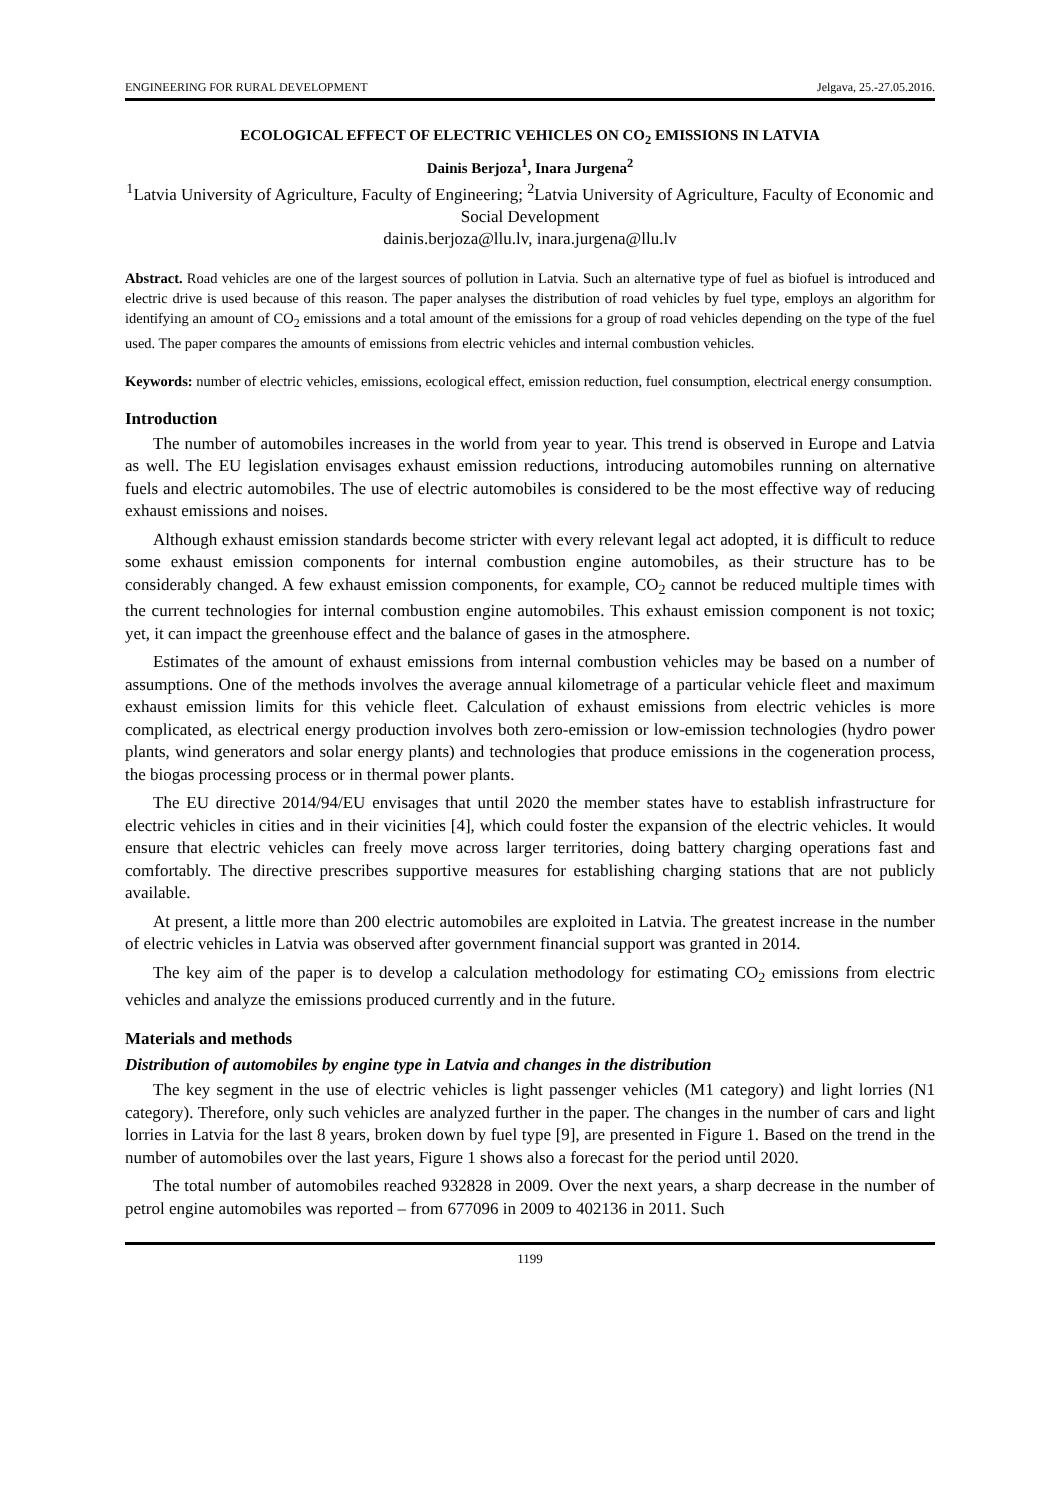ENGINEERING FOR RURAL DEVELOPMENT Jelgava, 25.-27.05.2016.
ECOLOGICAL EFFECT OF ELECTRIC VEHICLES ON CO<sub>2</sub> EMISSIONS IN LATVIA
Dainis Berjoza<sup>1</sup>, Inara Jurgena<sup>2</sup>
<sup>1</sup> Latvia University of Agriculture, Faculty of Engineering; <sup>2</sup>Latvia University of Agriculture, Faculty of Economic and Social Development
dainis.berjoza@llu.lv, inara.jurgena@llu.lv
Abstract. Road vehicles are one of the largest sources of pollution in Latvia. Such an alternative type of fuel as biofuel is introduced and electric drive is used because of this reason. The paper analyses the distribution of road vehicles by fuel type, employs an algorithm for identifying an amount of CO<sub>2</sub> emissions and a total amount of the emissions for a group of road vehicles depending on the type of the fuel used. The paper compares the amounts of emissions from electric vehicles and internal combustion vehicles.
Keywords: number of electric vehicles, emissions, ecological effect, emission reduction, fuel consumption, electrical energy consumption.
Introduction
The number of automobiles increases in the world from year to year. This trend is observed in Europe and Latvia as well. The EU legislation envisages exhaust emission reductions, introducing automobiles running on alternative fuels and electric automobiles. The use of electric automobiles is considered to be the most effective way of reducing exhaust emissions and noises.
Although exhaust emission standards become stricter with every relevant legal act adopted, it is difficult to reduce some exhaust emission components for internal combustion engine automobiles, as their structure has to be considerably changed. A few exhaust emission components, for example, CO<sub>2</sub> cannot be reduced multiple times with the current technologies for internal combustion engine automobiles. This exhaust emission component is not toxic; yet, it can impact the greenhouse effect and the balance of gases in the atmosphere.
Estimates of the amount of exhaust emissions from internal combustion vehicles may be based on a number of assumptions. One of the methods involves the average annual kilometrage of a particular vehicle fleet and maximum exhaust emission limits for this vehicle fleet. Calculation of exhaust emissions from electric vehicles is more complicated, as electrical energy production involves both zero-emission or low-emission technologies (hydro power plants, wind generators and solar energy plants) and technologies that produce emissions in the cogeneration process, the biogas processing process or in thermal power plants.
The EU directive 2014/94/EU envisages that until 2020 the member states have to establish infrastructure for electric vehicles in cities and in their vicinities [4], which could foster the expansion of the electric vehicles. It would ensure that electric vehicles can freely move across larger territories, doing battery charging operations fast and comfortably. The directive prescribes supportive measures for establishing charging stations that are not publicly available.
At present, a little more than 200 electric automobiles are exploited in Latvia. The greatest increase in the number of electric vehicles in Latvia was observed after government financial support was granted in 2014.
The key aim of the paper is to develop a calculation methodology for estimating CO<sub>2</sub> emissions from electric vehicles and analyze the emissions produced currently and in the future.
Materials and methods
Distribution of automobiles by engine type in Latvia and changes in the distribution
The key segment in the use of electric vehicles is light passenger vehicles (M1 category) and light lorries (N1 category). Therefore, only such vehicles are analyzed further in the paper. The changes in the number of cars and light lorries in Latvia for the last 8 years, broken down by fuel type [9], are presented in Figure 1. Based on the trend in the number of automobiles over the last years, Figure 1 shows also a forecast for the period until 2020.
The total number of automobiles reached 932828 in 2009. Over the next years, a sharp decrease in the number of petrol engine automobiles was reported – from 677096 in 2009 to 402136 in 2011. Such
1199